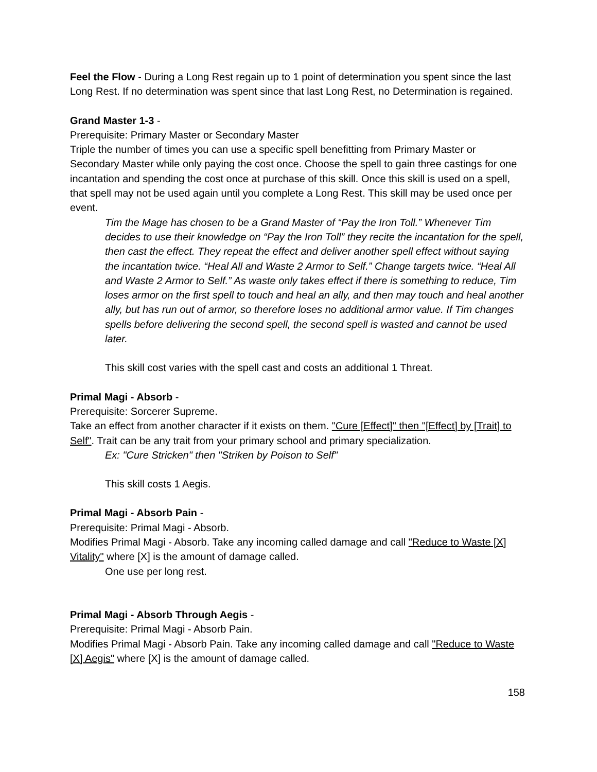Feel the Flow - During a Long Rest regain up to 1 point of determination you spent since the last Long Rest. If no determination was spent since that last Long Rest, no Determination is regained.
Grand Master 1-3 -
Prerequisite: Primary Master or Secondary Master
Triple the number of times you can use a specific spell benefitting from Primary Master or Secondary Master while only paying the cost once. Choose the spell to gain three castings for one incantation and spending the cost once at purchase of this skill. Once this skill is used on a spell, that spell may not be used again until you complete a Long Rest. This skill may be used once per event.
Tim the Mage has chosen to be a Grand Master of “Pay the Iron Toll.” Whenever Tim decides to use their knowledge on “Pay the Iron Toll” they recite the incantation for the spell, then cast the effect. They repeat the effect and deliver another spell effect without saying the incantation twice. “Heal All and Waste 2 Armor to Self.” Change targets twice. “Heal All and Waste 2 Armor to Self.” As waste only takes effect if there is something to reduce, Tim loses armor on the first spell to touch and heal an ally, and then may touch and heal another ally, but has run out of armor, so therefore loses no additional armor value. If Tim changes spells before delivering the second spell, the second spell is wasted and cannot be used later.
This skill cost varies with the spell cast and costs an additional 1 Threat.
Primal Magi - Absorb -
Prerequisite: Sorcerer Supreme.
Take an effect from another character if it exists on them. "Cure [Effect]" then "[Effect] by [Trait] to Self". Trait can be any trait from your primary school and primary specialization.
Ex: "Cure Stricken" then "Striken by Poison to Self"
This skill costs 1 Aegis.
Primal Magi - Absorb Pain -
Prerequisite: Primal Magi - Absorb.
Modifies Primal Magi - Absorb. Take any incoming called damage and call "Reduce to Waste [X] Vitality" where [X] is the amount of damage called.
One use per long rest.
Primal Magi - Absorb Through Aegis -
Prerequisite: Primal Magi - Absorb Pain.
Modifies Primal Magi - Absorb Pain. Take any incoming called damage and call "Reduce to Waste [X] Aegis" where [X] is the amount of damage called.
158